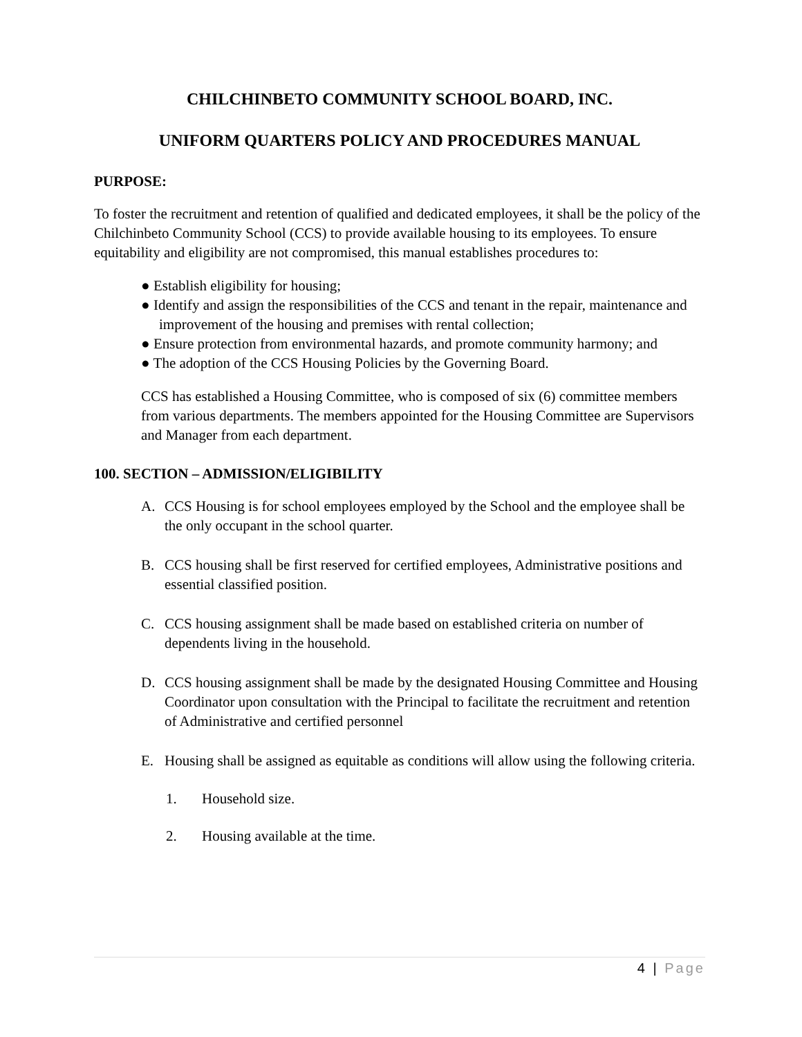CHILCHINBETO COMMUNITY SCHOOL BOARD, INC.
UNIFORM QUARTERS POLICY AND PROCEDURES MANUAL
PURPOSE:
To foster the recruitment and retention of qualified and dedicated employees, it shall be the policy of the Chilchinbeto Community School (CCS) to provide available housing to its employees. To ensure equitability and eligibility are not compromised, this manual establishes procedures to:
● Establish eligibility for housing;
● Identify and assign the responsibilities of the CCS and tenant in the repair, maintenance and improvement of the housing and premises with rental collection;
● Ensure protection from environmental hazards, and promote community harmony; and
● The adoption of the CCS Housing Policies by the Governing Board.
CCS has established a Housing Committee, who is composed of six (6) committee members from various departments. The members appointed for the Housing Committee are Supervisors and Manager from each department.
100. SECTION – ADMISSION/ELIGIBILITY
A. CCS Housing is for school employees employed by the School and the employee shall be the only occupant in the school quarter.
B. CCS housing shall be first reserved for certified employees, Administrative positions and essential classified position.
C. CCS housing assignment shall be made based on established criteria on number of dependents living in the household.
D. CCS housing assignment shall be made by the designated Housing Committee and Housing Coordinator upon consultation with the Principal to facilitate the recruitment and retention of Administrative and certified personnel
E. Housing shall be assigned as equitable as conditions will allow using the following criteria.
1. Household size.
2. Housing available at the time.
4 | Page